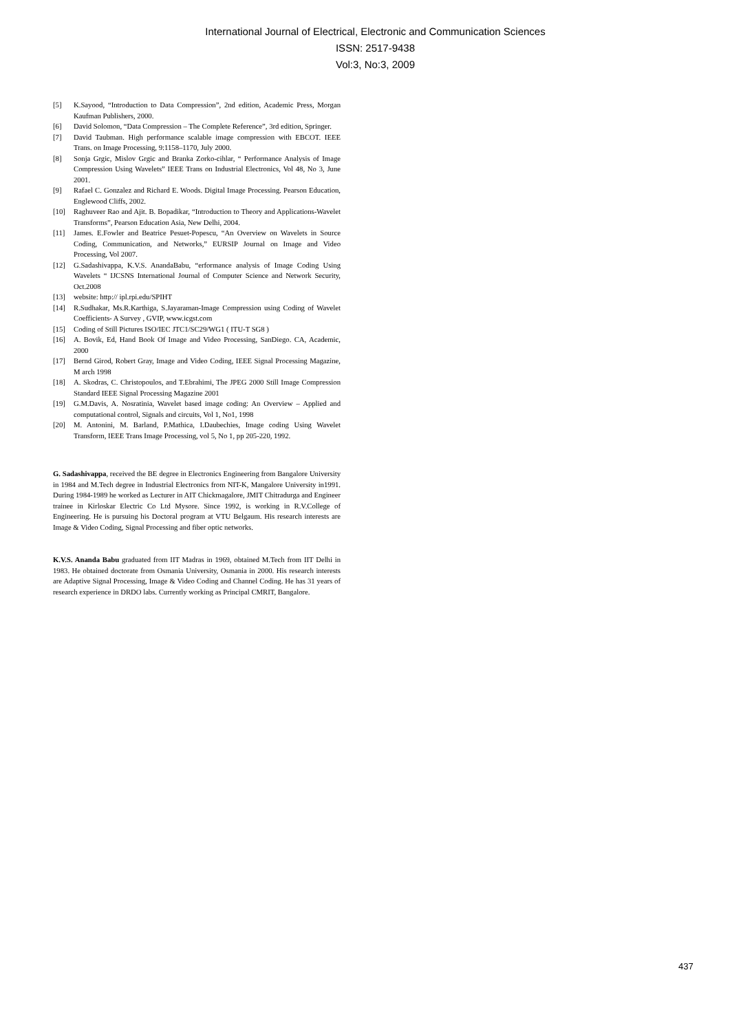International Journal of Electrical, Electronic and Communication Sciences
ISSN: 2517-9438
Vol:3, No:3, 2009
[5] K.Sayood, “Introduction to Data Compression”, 2nd edition, Academic Press, Morgan Kaufman Publishers, 2000.
[6] David Solomon, “Data Compression – The Complete Reference”, 3rd edition, Springer.
[7] David Taubman. High performance scalable image compression with EBCOT. IEEE Trans. on Image Processing, 9:1158–1170, July 2000.
[8] Sonja Grgic, Mislov Grgic and Branka Zorko-cihlar, “ Performance Analysis of Image Compression Using Wavelets” IEEE Trans on Industrial Electronics, Vol 48, No 3, June 2001.
[9] Rafael C. Gonzalez and Richard E. Woods. Digital Image Processing. Pearson Education, Englewood Cliffs, 2002.
[10] Raghuveer Rao and Ajit. B. Bopadikar, “Introduction to Theory and Applications-Wavelet Transforms”, Pearson Education Asia, New Delhi, 2004.
[11] James. E.Fowler and Beatrice Pesuet-Popescu, “An Overview on Wavelets in Source Coding, Communication, and Networks,” EURSIP Journal on Image and Video Processing, Vol 2007.
[12] G.Sadashivappa, K.V.S. AnandaBabu, “erformance analysis of Image Coding Using Wavelets “ IJCSNS International Journal of Computer Science and Network Security, Oct.2008
[13] website: http:// ipl.rpi.edu/SPIHT
[14] R.Sudhakar, Ms.R.Karthiga, S.Jayaraman-Image Compression using Coding of Wavelet Coefficients- A Survey , GVIP, www.icgst.com
[15] Coding of Still Pictures ISO/IEC JTC1/SC29/WG1 ( ITU-T SG8 )
[16] A. Bovik, Ed, Hand Book Of Image and Video Processing, SanDiego. CA, Academic, 2000
[17] Bernd Girod, Robert Gray, Image and Video Coding, IEEE Signal Processing Magazine, M arch 1998
[18] A. Skodras, C. Christopoulos, and T.Ebrahimi, The JPEG 2000 Still Image Compression Standard IEEE Signal Processing Magazine 2001
[19] G.M.Davis, A. Nosratinia, Wavelet based image coding: An Overview – Applied and computational control, Signals and circuits, Vol 1, No1, 1998
[20] M. Antonini, M. Barland, P.Mathica, I.Daubechies, Image coding Using Wavelet Transform, IEEE Trans Image Processing, vol 5, No 1, pp 205-220, 1992.
G. Sadashivappa, received the BE degree in Electronics Engineering from Bangalore University in 1984 and M.Tech degree in Industrial Electronics from NIT-K, Mangalore University in1991. During 1984-1989 he worked as Lecturer in AIT Chickmagalore, JMIT Chitradurga and Engineer trainee in Kirloskar Electric Co Ltd Mysore. Since 1992, is working in R.V.College of Engineering. He is pursuing his Doctoral program at VTU Belgaum. His research interests are Image & Video Coding, Signal Processing and fiber optic networks.
K.V.S. Ananda Babu graduated from IIT Madras in 1969, obtained M.Tech from IIT Delhi in 1983. He obtained doctorate from Osmania University, Osmania in 2000. His research interests are Adaptive Signal Processing, Image & Video Coding and Channel Coding. He has 31 years of research experience in DRDO labs. Currently working as Principal CMRIT, Bangalore.
437